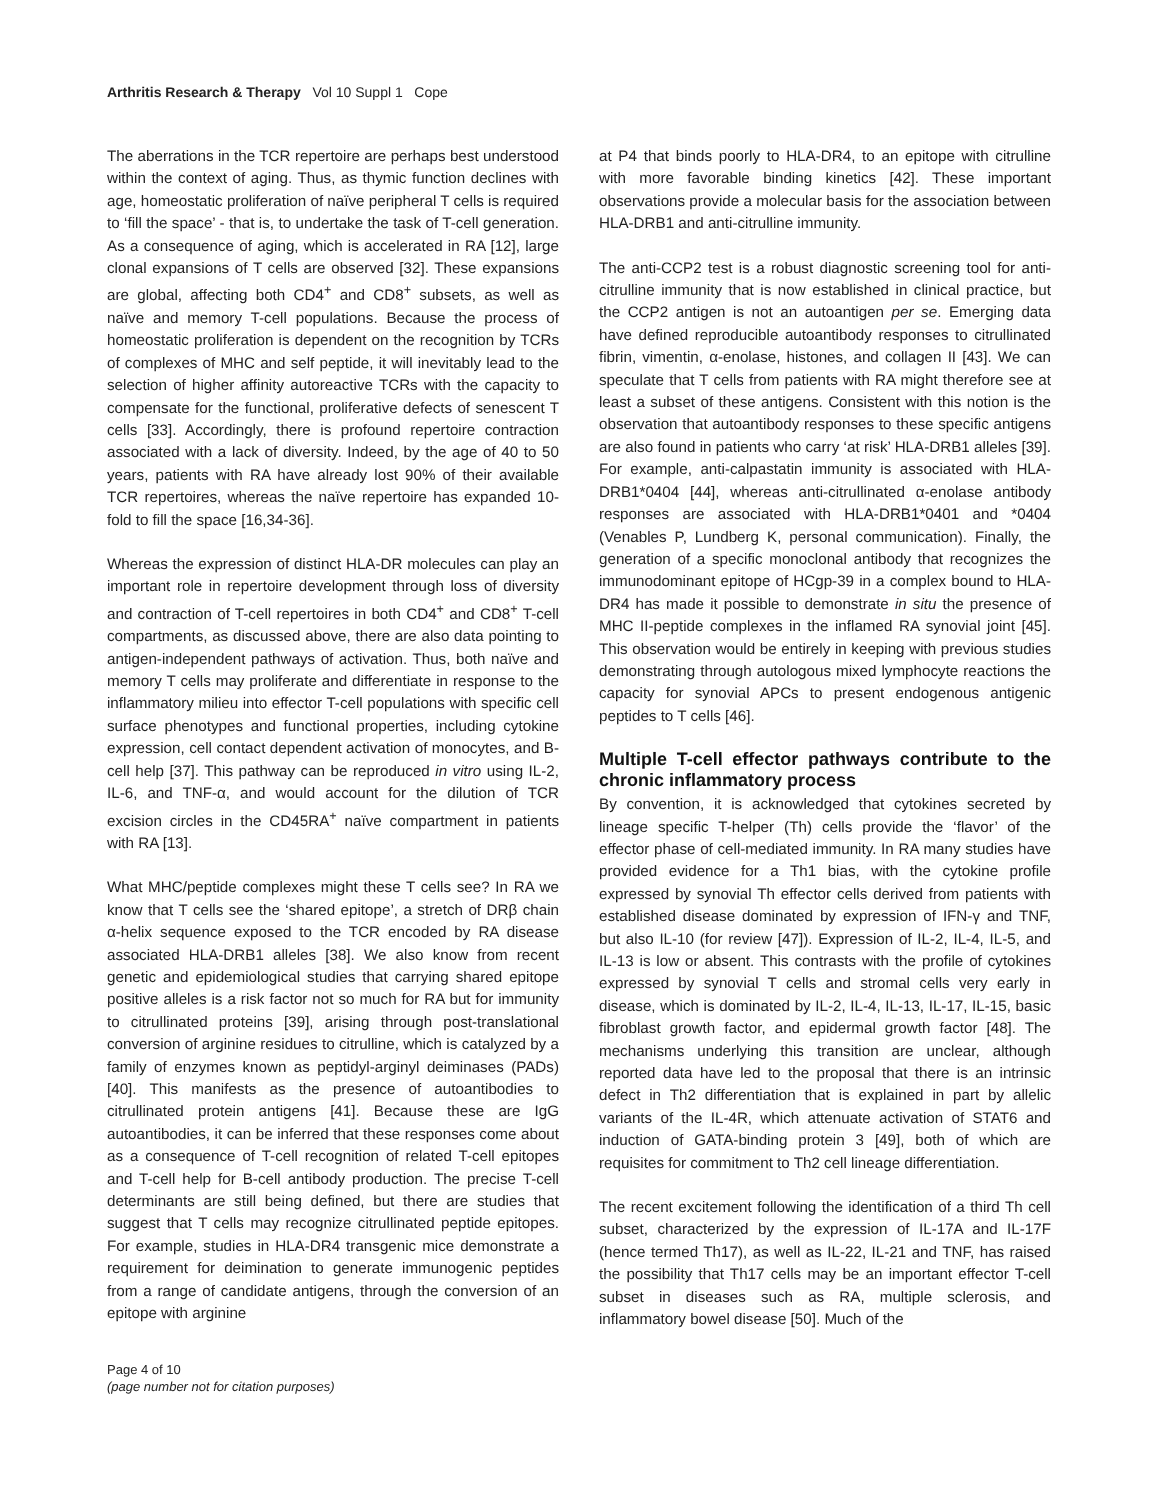Arthritis Research & Therapy Vol 10 Suppl 1 Cope
The aberrations in the TCR repertoire are perhaps best understood within the context of aging. Thus, as thymic function declines with age, homeostatic proliferation of naïve peripheral T cells is required to ‘fill the space’ - that is, to undertake the task of T-cell generation. As a consequence of aging, which is accelerated in RA [12], large clonal expansions of T cells are observed [32]. These expansions are global, affecting both CD4<sup>+</sup> and CD8<sup>+</sup> subsets, as well as naïve and memory T-cell populations. Because the process of homeostatic proliferation is dependent on the recognition by TCRs of complexes of MHC and self peptide, it will inevitably lead to the selection of higher affinity autoreactive TCRs with the capacity to compensate for the functional, proliferative defects of senescent T cells [33]. Accordingly, there is profound repertoire contraction associated with a lack of diversity. Indeed, by the age of 40 to 50 years, patients with RA have already lost 90% of their available TCR repertoires, whereas the naïve repertoire has expanded 10-fold to fill the space [16,34-36].
Whereas the expression of distinct HLA-DR molecules can play an important role in repertoire development through loss of diversity and contraction of T-cell repertoires in both CD4<sup>+</sup> and CD8<sup>+</sup> T-cell compartments, as discussed above, there are also data pointing to antigen-independent pathways of activation. Thus, both naïve and memory T cells may proliferate and differentiate in response to the inflammatory milieu into effector T-cell populations with specific cell surface phenotypes and functional properties, including cytokine expression, cell contact dependent activation of monocytes, and B-cell help [37]. This pathway can be reproduced in vitro using IL-2, IL-6, and TNF-α, and would account for the dilution of TCR excision circles in the CD45RA<sup>+</sup> naïve compartment in patients with RA [13].
What MHC/peptide complexes might these T cells see? In RA we know that T cells see the ‘shared epitope’, a stretch of DRβ chain α-helix sequence exposed to the TCR encoded by RA disease associated HLA-DRB1 alleles [38]. We also know from recent genetic and epidemiological studies that carrying shared epitope positive alleles is a risk factor not so much for RA but for immunity to citrullinated proteins [39], arising through post-translational conversion of arginine residues to citrulline, which is catalyzed by a family of enzymes known as peptidyl-arginyl deiminases (PADs) [40]. This manifests as the presence of autoantibodies to citrullinated protein antigens [41]. Because these are IgG autoantibodies, it can be inferred that these responses come about as a consequence of T-cell recognition of related T-cell epitopes and T-cell help for B-cell antibody production. The precise T-cell determinants are still being defined, but there are studies that suggest that T cells may recognize citrullinated peptide epitopes. For example, studies in HLA-DR4 transgenic mice demonstrate a requirement for deimination to generate immunogenic peptides from a range of candidate antigens, through the conversion of an epitope with arginine
at P4 that binds poorly to HLA-DR4, to an epitope with citrulline with more favorable binding kinetics [42]. These important observations provide a molecular basis for the association between HLA-DRB1 and anti-citrulline immunity.
The anti-CCP2 test is a robust diagnostic screening tool for anti-citrulline immunity that is now established in clinical practice, but the CCP2 antigen is not an autoantigen per se. Emerging data have defined reproducible autoantibody responses to citrullinated fibrin, vimentin, α-enolase, histones, and collagen II [43]. We can speculate that T cells from patients with RA might therefore see at least a subset of these antigens. Consistent with this notion is the observation that autoantibody responses to these specific antigens are also found in patients who carry ‘at risk’ HLA-DRB1 alleles [39]. For example, anti-calpastatin immunity is associated with HLA-DRB1*0404 [44], whereas anti-citrullinated α-enolase antibody responses are associated with HLA-DRB1*0401 and *0404 (Venables P, Lundberg K, personal communication). Finally, the generation of a specific monoclonal antibody that recognizes the immunodominant epitope of HCgp-39 in a complex bound to HLA-DR4 has made it possible to demonstrate in situ the presence of MHC II-peptide complexes in the inflamed RA synovial joint [45]. This observation would be entirely in keeping with previous studies demonstrating through autologous mixed lymphocyte reactions the capacity for synovial APCs to present endogenous antigenic peptides to T cells [46].
Multiple T-cell effector pathways contribute to the chronic inflammatory process
By convention, it is acknowledged that cytokines secreted by lineage specific T-helper (Th) cells provide the ‘flavor’ of the effector phase of cell-mediated immunity. In RA many studies have provided evidence for a Th1 bias, with the cytokine profile expressed by synovial Th effector cells derived from patients with established disease dominated by expression of IFN-γ and TNF, but also IL-10 (for review [47]). Expression of IL-2, IL-4, IL-5, and IL-13 is low or absent. This contrasts with the profile of cytokines expressed by synovial T cells and stromal cells very early in disease, which is dominated by IL-2, IL-4, IL-13, IL-17, IL-15, basic fibroblast growth factor, and epidermal growth factor [48]. The mechanisms underlying this transition are unclear, although reported data have led to the proposal that there is an intrinsic defect in Th2 differentiation that is explained in part by allelic variants of the IL-4R, which attenuate activation of STAT6 and induction of GATA-binding protein 3 [49], both of which are requisites for commitment to Th2 cell lineage differentiation.
The recent excitement following the identification of a third Th cell subset, characterized by the expression of IL-17A and IL-17F (hence termed Th17), as well as IL-22, IL-21 and TNF, has raised the possibility that Th17 cells may be an important effector T-cell subset in diseases such as RA, multiple sclerosis, and inflammatory bowel disease [50]. Much of the
Page 4 of 10
(page number not for citation purposes)